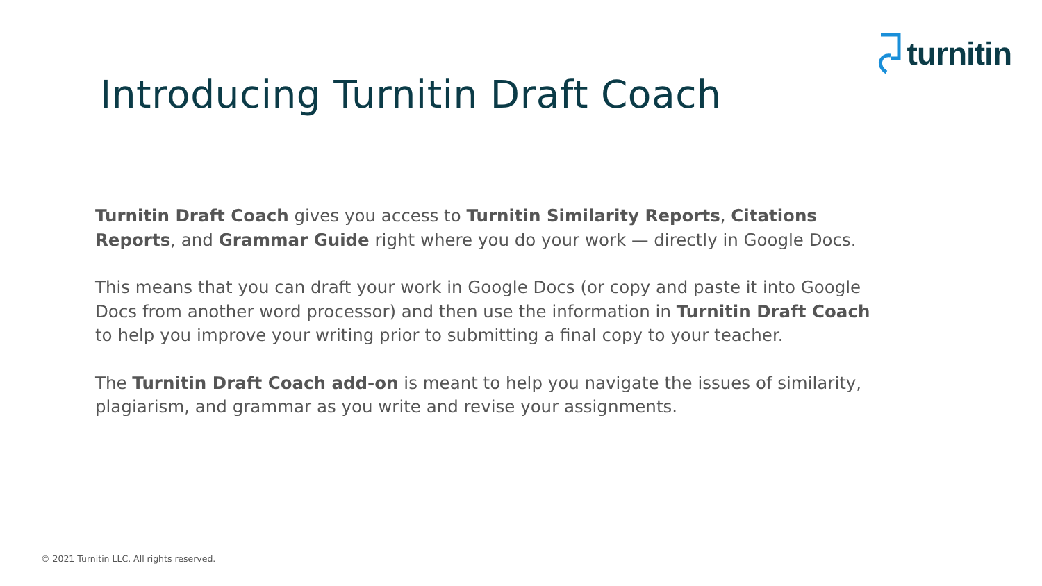turnitin
Introducing Turnitin Draft Coach
Turnitin Draft Coach gives you access to Turnitin Similarity Reports, Citations Reports, and Grammar Guide right where you do your work — directly in Google Docs.
This means that you can draft your work in Google Docs (or copy and paste it into Google Docs from another word processor) and then use the information in Turnitin Draft Coach to help you improve your writing prior to submitting a final copy to your teacher.
The Turnitin Draft Coach add-on is meant to help you navigate the issues of similarity, plagiarism, and grammar as you write and revise your assignments.
© 2021 Turnitin LLC. All rights reserved.